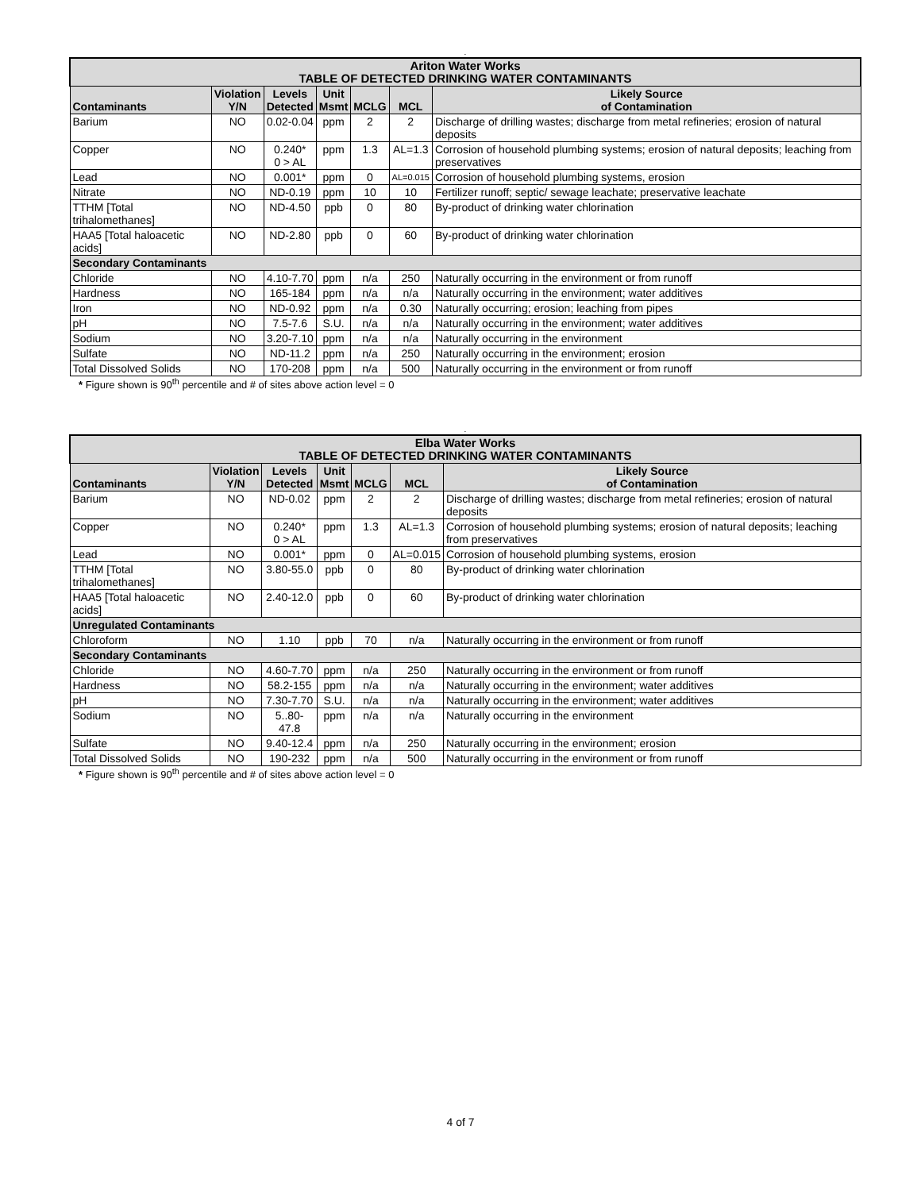.
| Ariton Water Works TABLE OF DETECTED DRINKING WATER CONTAMINANTS | | | | | | |
| --- | --- | --- | --- | --- | --- | --- |
| Contaminants | Violation Y/N | Levels Detected | Unit Msmt | MCLG | MCL | Likely Source of Contamination |
| Barium | NO | 0.02-0.04 | ppm | 2 | 2 | Discharge of drilling wastes; discharge from metal refineries; erosion of natural deposits |
| Copper | NO | 0.240* 0 > AL | ppm | 1.3 | AL=1.3 | Corrosion of household plumbing systems; erosion of natural deposits; leaching from preservatives |
| Lead | NO | 0.001* | ppm | 0 | AL=0.015 | Corrosion of household plumbing systems, erosion |
| Nitrate | NO | ND-0.19 | ppm | 10 | 10 | Fertilizer runoff; septic/ sewage leachate; preservative leachate |
| TTHM [Total trihalomethanes] | NO | ND-4.50 | ppb | 0 | 80 | By-product of drinking water chlorination |
| HAA5 [Total haloacetic acids] | NO | ND-2.80 | ppb | 0 | 60 | By-product of drinking water chlorination |
| Secondary Contaminants | | | | | | |
| Chloride | NO | 4.10-7.70 | ppm | n/a | 250 | Naturally occurring in the environment or from runoff |
| Hardness | NO | 165-184 | ppm | n/a | n/a | Naturally occurring in the environment; water additives |
| Iron | NO | ND-0.92 | ppm | n/a | 0.30 | Naturally occurring; erosion; leaching from pipes |
| pH | NO | 7.5-7.6 | S.U. | n/a | n/a | Naturally occurring in the environment; water additives |
| Sodium | NO | 3.20-7.10 | ppm | n/a | n/a | Naturally occurring in the environment |
| Sulfate | NO | ND-11.2 | ppm | n/a | 250 | Naturally occurring in the environment; erosion |
| Total Dissolved Solids | NO | 170-208 | ppm | n/a | 500 | Naturally occurring in the environment or from runoff |
* Figure shown is 90<sup>th</sup> percentile and # of sites above action level = 0
.
| Elba Water Works TABLE OF DETECTED DRINKING WATER CONTAMINANTS | | | | | | |
| --- | --- | --- | --- | --- | --- | --- |
| Contaminants | Violation Y/N | Levels Detected | Unit Msmt | MCLG | MCL | Likely Source of Contamination |
| Barium | NO | ND-0.02 | ppm | 2 | 2 | Discharge of drilling wastes; discharge from metal refineries; erosion of natural deposits |
| Copper | NO | 0.240* 0 > AL | ppm | 1.3 | AL=1.3 | Corrosion of household plumbing systems; erosion of natural deposits; leaching from preservatives |
| Lead | NO | 0.001* | ppm | 0 | AL=0.015 | Corrosion of household plumbing systems, erosion |
| TTHM [Total trihalomethanes] | NO | 3.80-55.0 | ppb | 0 | 80 | By-product of drinking water chlorination |
| HAA5 [Total haloacetic acids] | NO | 2.40-12.0 | ppb | 0 | 60 | By-product of drinking water chlorination |
| Unregulated Contaminants | | | | | | |
| Chloroform | NO | 1.10 | ppb | 70 | n/a | Naturally occurring in the environment or from runoff |
| Secondary Contaminants | | | | | | |
| Chloride | NO | 4.60-7.70 | ppm | n/a | 250 | Naturally occurring in the environment or from runoff |
| Hardness | NO | 58.2-155 | ppm | n/a | n/a | Naturally occurring in the environment; water additives |
| pH | NO | 7.30-7.70 | S.U. | n/a | n/a | Naturally occurring in the environment; water additives |
| Sodium | NO | 5..80-47.8 | ppm | n/a | n/a | Naturally occurring in the environment |
| Sulfate | NO | 9.40-12.4 | ppm | n/a | 250 | Naturally occurring in the environment; erosion |
| Total Dissolved Solids | NO | 190-232 | ppm | n/a | 500 | Naturally occurring in the environment or from runoff |
* Figure shown is 90<sup>th</sup> percentile and # of sites above action level = 0
4 of 7